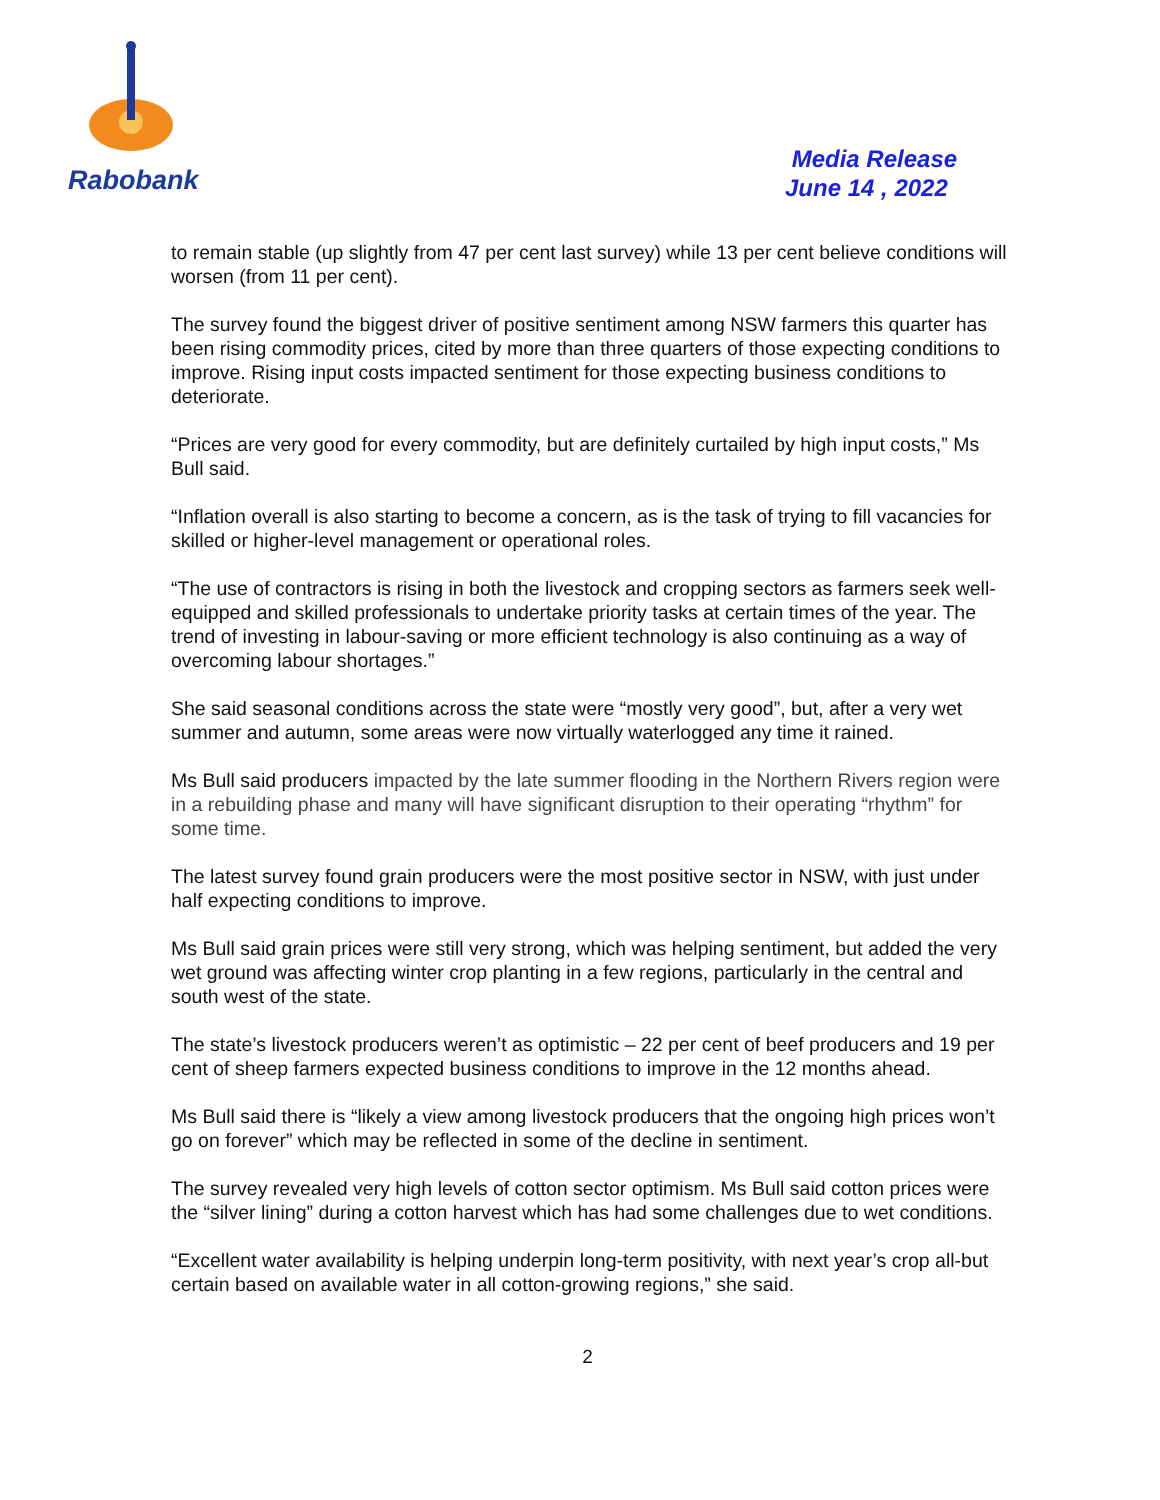Rabobank
Media Release
June 14 , 2022
to remain stable (up slightly from 47 per cent last survey) while 13 per cent believe conditions will worsen (from 11 per cent).
The survey found the biggest driver of positive sentiment among NSW farmers this quarter has been rising commodity prices, cited by more than three quarters of those expecting conditions to improve. Rising input costs impacted sentiment for those expecting business conditions to deteriorate.
“Prices are very good for every commodity, but are definitely curtailed by high input costs,” Ms Bull said.
“Inflation overall is also starting to become a concern, as is the task of trying to fill vacancies for skilled or higher-level management or operational roles.
“The use of contractors is rising in both the livestock and cropping sectors as farmers seek well-equipped and skilled professionals to undertake priority tasks at certain times of the year. The trend of investing in labour-saving or more efficient technology is also continuing as a way of overcoming labour shortages.”
She said seasonal conditions across the state were “mostly very good”, but, after a very wet summer and autumn, some areas were now virtually waterlogged any time it rained.
Ms Bull said producers impacted by the late summer flooding in the Northern Rivers region were in a rebuilding phase and many will have significant disruption to their operating “rhythm” for some time.
The latest survey found grain producers were the most positive sector in NSW, with just under half expecting conditions to improve.
Ms Bull said grain prices were still very strong, which was helping sentiment, but added the very wet ground was affecting winter crop planting in a few regions, particularly in the central and south west of the state.
The state’s livestock producers weren’t as optimistic – 22 per cent of beef producers and 19 per cent of sheep farmers expected business conditions to improve in the 12 months ahead.
Ms Bull said there is “likely a view among livestock producers that the ongoing high prices won’t go on forever” which may be reflected in some of the decline in sentiment.
The survey revealed very high levels of cotton sector optimism. Ms Bull said cotton prices were the “silver lining” during a cotton harvest which has had some challenges due to wet conditions.
“Excellent water availability is helping underpin long-term positivity, with next year’s crop all-but certain based on available water in all cotton-growing regions,” she said.
2